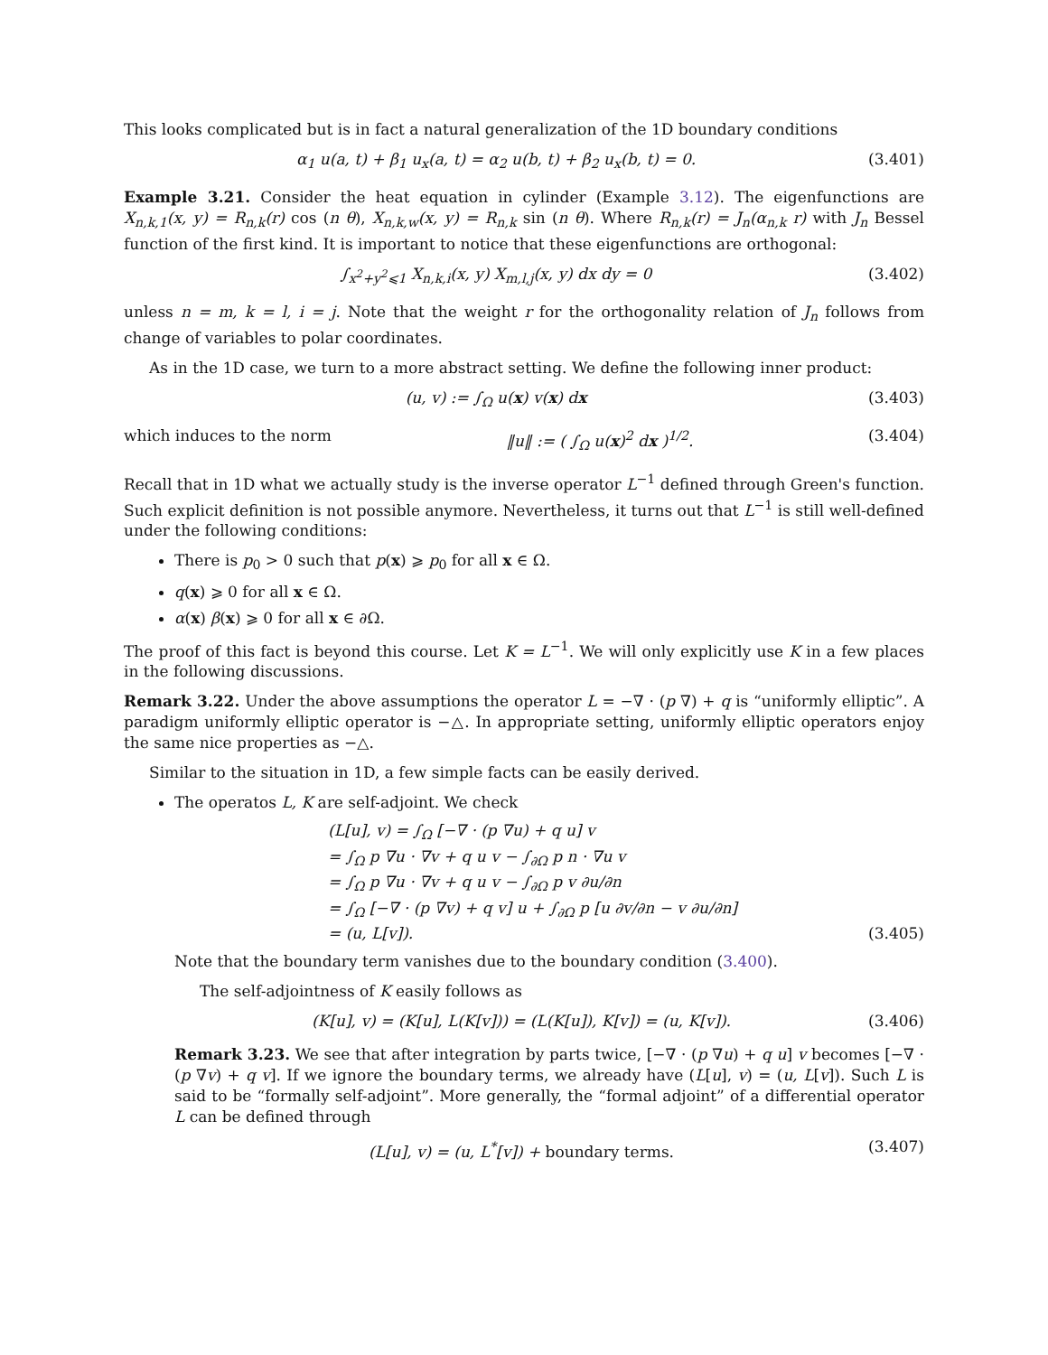This looks complicated but is in fact a natural generalization of the 1D boundary conditions
α<sub>1</sub> u(a, t) + β<sub>1</sub> u<sub>x</sub>(a, t) = α<sub>2</sub> u(b, t) + β<sub>2</sub> u<sub>x</sub>(b, t) = 0. (3.401)
Example 3.21. Consider the heat equation in cylinder (Example 3.12). The eigenfunctions are X<sub>n,k,1</sub>(x, y) = R<sub>n,k</sub>(r) cos (n θ), X<sub>n,k,w</sub>(x, y) = R<sub>n,k</sub> sin (n θ). Where R<sub>n,k</sub>(r) = J<sub>n</sub>(α<sub>n,k</sub> r) with J<sub>n</sub> Bessel function of the first kind. It is important to notice that these eigenfunctions are orthogonal:
∫<sub>x<sup>2</sup>+y<sup>2</sup>⩽1</sub> X<sub>n,k,i</sub>(x, y) X<sub>m,l,j</sub>(x, y) dx dy = 0 (3.402)
unless n = m, k = l, i = j. Note that the weight r for the orthogonality relation of J<sub>n</sub> follows from change of variables to polar coordinates.
As in the 1D case, we turn to a more abstract setting. We define the following inner product:
(u, v) := ∫<sub>Ω</sub> u(x) v(x) dx (3.403)
which induces to the norm ‖u‖ := ( ∫<sub>Ω</sub> u(x)<sup>2</sup> dx )<sup>1/2</sup>. (3.404)
Recall that in 1D what we actually study is the inverse operator L<sup>−1</sup> defined through Green's function. Such explicit definition is not possible anymore. Nevertheless, it turns out that L<sup>−1</sup> is still well-defined under the following conditions:
There is p<sub>0</sub> > 0 such that p(x) ⩾ p<sub>0</sub> for all x ∈ Ω.
q(x) ⩾ 0 for all x ∈ Ω.
α(x) β(x) ⩾ 0 for all x ∈ ∂Ω.
The proof of this fact is beyond this course. Let K = L<sup>−1</sup>. We will only explicitly use K in a few places in the following discussions.
Remark 3.22. Under the above assumptions the operator L = −∇ · (p ∇) + q is “uniformly elliptic”. A paradigm uniformly elliptic operator is −△. In appropriate setting, uniformly elliptic operators enjoy the same nice properties as −△.
Similar to the situation in 1D, a few simple facts can be easily derived.
The operatos L, K are self-adjoint. We check
(L[u], v) = ∫<sub>Ω</sub> [−∇ · (p ∇u) + q u] v
= ∫<sub>Ω</sub> p ∇u · ∇v + q u v − ∫<sub>∂Ω</sub> p n · ∇u v
= ∫<sub>Ω</sub> p ∇u · ∇v + q u v − ∫<sub>∂Ω</sub> p v ∂u/∂n
= ∫<sub>Ω</sub> [−∇ · (p ∇v) + q v] u + ∫<sub>∂Ω</sub> p [u ∂v/∂n − v ∂u/∂n]
= (u, L[v]). (3.405)
Note that the boundary term vanishes due to the boundary condition (3.400).
The self-adjointness of K easily follows as
(K[u], v) = (K[u], L(K[v])) = (L(K[u]), K[v]) = (u, K[v]). (3.406)
Remark 3.23. We see that after integration by parts twice, [−∇ · (p ∇u) + q u] v becomes [−∇ · (p ∇v) + q v]. If we ignore the boundary terms, we already have (L[u], v) = (u, L[v]). Such L is said to be “formally self-adjoint”. More generally, the “formal adjoint” of a differential operator L can be defined through
(L[u], v) = (u, L<sup>*</sup>[v]) + boundary terms. (3.407)